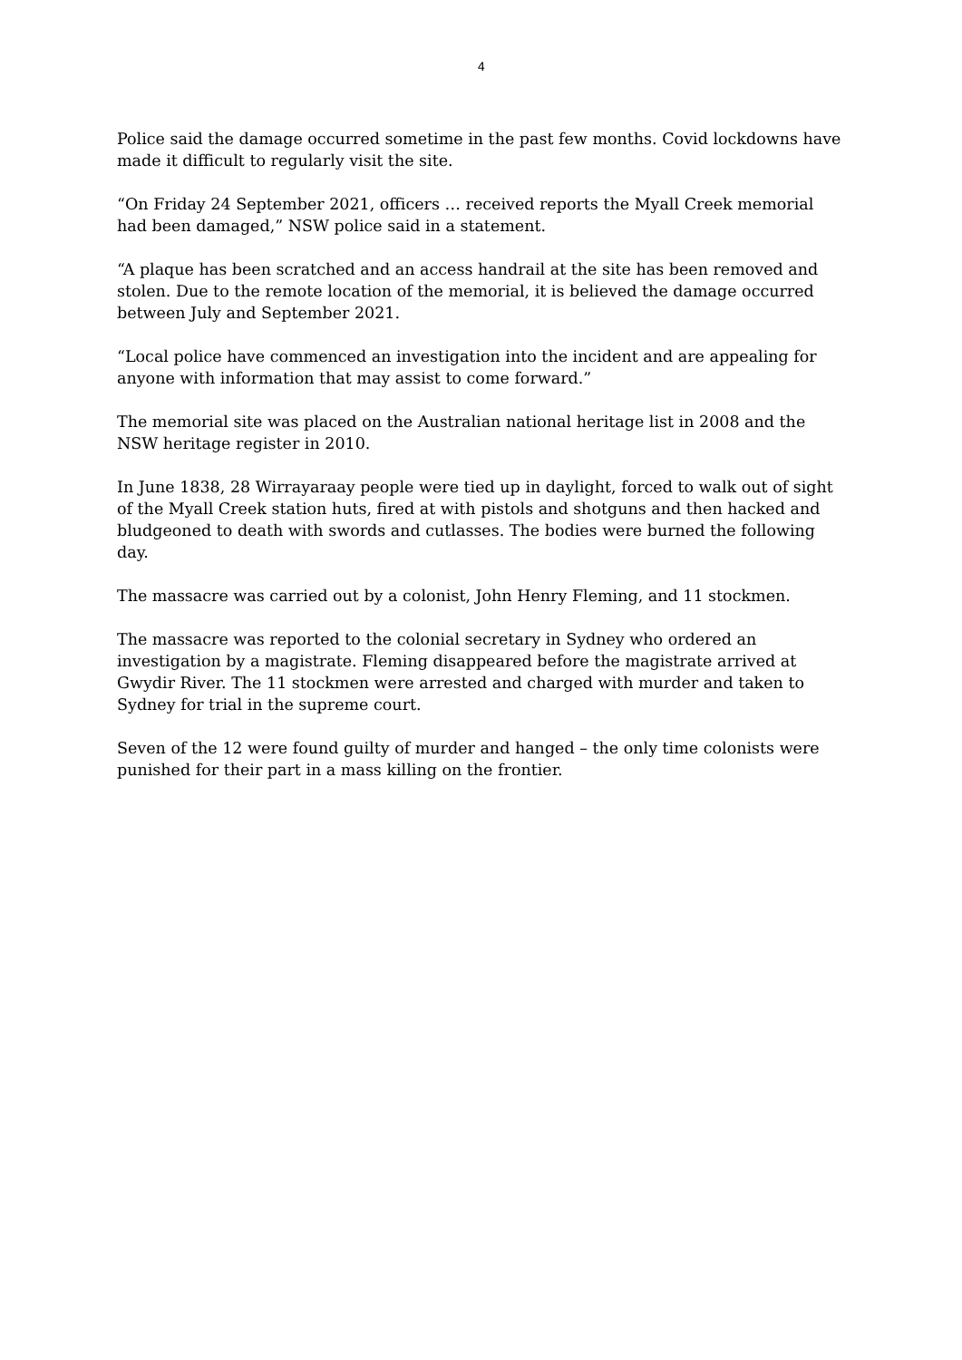4
Police said the damage occurred sometime in the past few months. Covid lockdowns have made it difficult to regularly visit the site.
“On Friday 24 September 2021, officers … received reports the Myall Creek memorial had been damaged,” NSW police said in a statement.
“A plaque has been scratched and an access handrail at the site has been removed and stolen. Due to the remote location of the memorial, it is believed the damage occurred between July and September 2021.
“Local police have commenced an investigation into the incident and are appealing for anyone with information that may assist to come forward.”
The memorial site was placed on the Australian national heritage list in 2008 and the NSW heritage register in 2010.
In June 1838, 28 Wirrayaraay people were tied up in daylight, forced to walk out of sight of the Myall Creek station huts, fired at with pistols and shotguns and then hacked and bludgeoned to death with swords and cutlasses. The bodies were burned the following day.
The massacre was carried out by a colonist, John Henry Fleming, and 11 stockmen.
The massacre was reported to the colonial secretary in Sydney who ordered an investigation by a magistrate. Fleming disappeared before the magistrate arrived at Gwydir River. The 11 stockmen were arrested and charged with murder and taken to Sydney for trial in the supreme court.
Seven of the 12 were found guilty of murder and hanged – the only time colonists were punished for their part in a mass killing on the frontier.